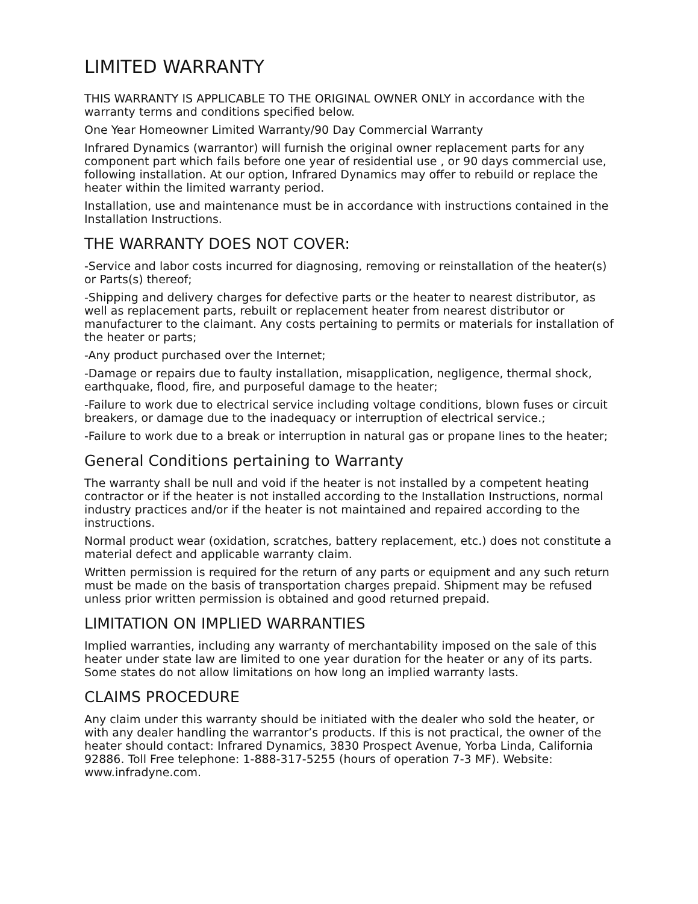LIMITED WARRANTY
THIS WARRANTY IS APPLICABLE TO THE ORIGINAL OWNER ONLY in accordance with the warranty terms and conditions specified below.
One Year Homeowner Limited Warranty/90 Day Commercial Warranty
Infrared Dynamics (warrantor) will furnish the original owner replacement parts for any component part which fails before one year of residential use , or 90 days commercial use, following installation. At our option, Infrared Dynamics may offer to rebuild or replace the heater within the limited warranty period.
Installation, use and maintenance must be in accordance with instructions contained in the Installation Instructions.
THE WARRANTY DOES NOT COVER:
-Service and labor costs incurred for diagnosing, removing or reinstallation of the heater(s) or Parts(s) thereof;
-Shipping and delivery charges for defective parts or the heater to nearest distributor, as well as replacement parts, rebuilt or replacement heater from nearest distributor or manufacturer to the claimant. Any costs pertaining to permits or materials for installation of the heater or parts;
-Any product purchased over the Internet;
-Damage or repairs due to faulty installation, misapplication, negligence, thermal shock, earthquake, flood, fire, and purposeful damage to the heater;
-Failure to work due to electrical service including voltage conditions, blown fuses or circuit breakers, or damage due to the inadequacy or interruption of electrical service.;
-Failure to work due to a break or interruption in natural gas or propane lines to the heater;
General Conditions pertaining to Warranty
The warranty shall be null and void if the heater is not installed by a competent heating contractor or if the heater is not installed according to the Installation Instructions, normal industry practices and/or if the heater is not maintained and repaired according to the instructions.
Normal product wear (oxidation, scratches, battery replacement, etc.) does not constitute a material defect and applicable warranty claim.
Written permission is required for the return of any parts or equipment and any such return must be made on the basis of transportation charges prepaid. Shipment may be refused unless prior written permission is obtained and good returned prepaid.
LIMITATION ON IMPLIED WARRANTIES
Implied warranties, including any warranty of merchantability imposed on the sale of this heater under state law are limited to one year duration for the heater or any of its parts. Some states do not allow limitations on how long an implied warranty lasts.
CLAIMS PROCEDURE
Any claim under this warranty should be initiated with the dealer who sold the heater, or with any dealer handling the warrantor’s products. If this is not practical, the owner of the heater should contact: Infrared Dynamics, 3830 Prospect Avenue, Yorba Linda, California 92886. Toll Free telephone: 1-888-317-5255 (hours of operation 7-3 MF). Website: www.infradyne.com.